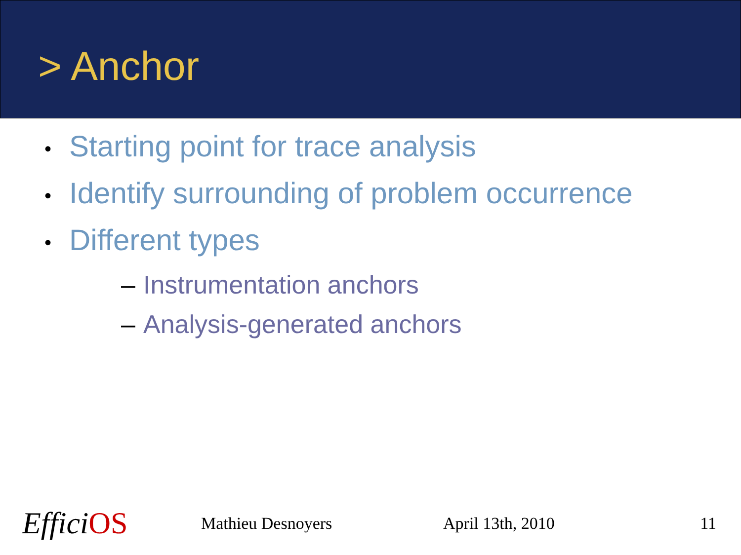> Anchor
• Starting point for trace analysis
• Identify surrounding of problem occurrence
• Different types
– Instrumentation anchors
– Analysis-generated anchors
EfficiOS Mathieu Desnoyers April 13th, 2010 11